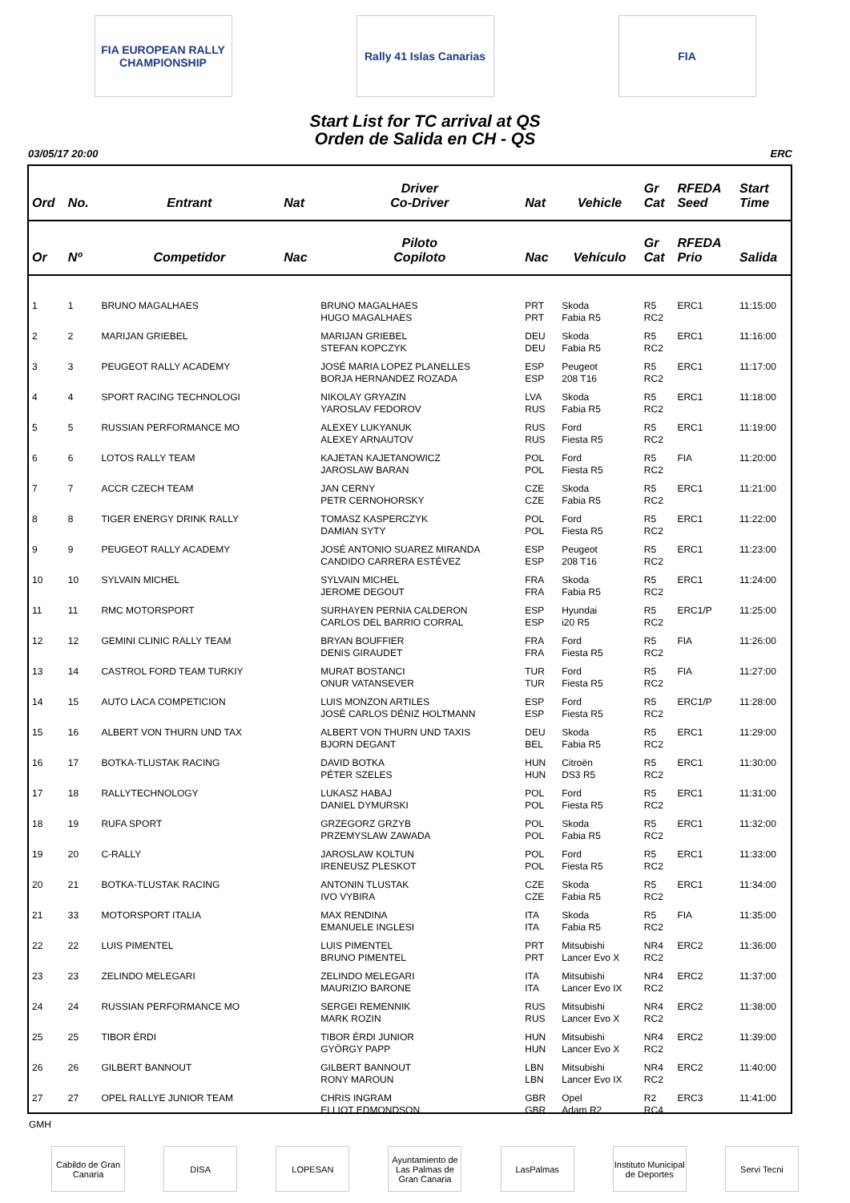FIA EUROPEAN RALLY CHAMPIONSHIP
Rally 41 Islas Canarias
FIA
Start List for TC arrival at QS
Orden de Salida en CH - QS
03/05/17 20:00 ERC
| Ord | No. | Entrant | Nat | Driver Co-Driver | Nat | Vehicle | Gr Cat | RFEDA Seed | Start Time |
| --- | --- | --- | --- | --- | --- | --- | --- | --- | --- |
| Or | Nº | Competidor | Nac | Piloto Copiloto | Nac | Vehículo | Gr Cat | RFEDA Prio | Salida |
| 1 | 1 | BRUNO MAGALHAES | | BRUNO MAGALHAES HUGO MAGALHAES | PRT PRT | Skoda Fabia R5 | R5 RC2 | ERC1 | 11:15:00 |
| 2 | 2 | MARIJAN GRIEBEL | | MARIJAN GRIEBEL STEFAN KOPCZYK | DEU DEU | Skoda Fabia R5 | R5 RC2 | ERC1 | 11:16:00 |
| 3 | 3 | PEUGEOT RALLY ACADEMY | | JOSÉ MARIA LOPEZ PLANELLES BORJA HERNANDEZ ROZADA | ESP ESP | Peugeot 208 T16 | R5 RC2 | ERC1 | 11:17:00 |
| 4 | 4 | SPORT RACING TECHNOLOGI | | NIKOLAY GRYAZIN YAROSLAV FEDOROV | LVA RUS | Skoda Fabia R5 | R5 RC2 | ERC1 | 11:18:00 |
| 5 | 5 | RUSSIAN PERFORMANCE MO | | ALEXEY LUKYANUK ALEXEY ARNAUTOV | RUS RUS | Ford Fiesta R5 | R5 RC2 | ERC1 | 11:19:00 |
| 6 | 6 | LOTOS RALLY TEAM | | KAJETAN KAJETANOWICZ JAROSLAW BARAN | POL POL | Ford Fiesta R5 | R5 RC2 | FIA | 11:20:00 |
| 7 | 7 | ACCR CZECH TEAM | | JAN CERNY PETR CERNOHORSKY | CZE CZE | Skoda Fabia R5 | R5 RC2 | ERC1 | 11:21:00 |
| 8 | 8 | TIGER ENERGY DRINK RALLY | | TOMASZ KASPERCZYK DAMIAN SYTY | POL POL | Ford Fiesta R5 | R5 RC2 | ERC1 | 11:22:00 |
| 9 | 9 | PEUGEOT RALLY ACADEMY | | JOSÉ ANTONIO SUAREZ MIRANDA CANDIDO CARRERA ESTÉVEZ | ESP ESP | Peugeot 208 T16 | R5 RC2 | ERC1 | 11:23:00 |
| 10 | 10 | SYLVAIN MICHEL | | SYLVAIN MICHEL JEROME DEGOUT | FRA FRA | Skoda Fabia R5 | R5 RC2 | ERC1 | 11:24:00 |
| 11 | 11 | RMC MOTORSPORT | | SURHAYEN PERNIA CALDERON CARLOS DEL BARRIO CORRAL | ESP ESP | Hyundai i20 R5 | R5 RC2 | ERC1/P | 11:25:00 |
| 12 | 12 | GEMINI CLINIC RALLY TEAM | | BRYAN BOUFFIER DENIS GIRAUDET | FRA FRA | Ford Fiesta R5 | R5 RC2 | FIA | 11:26:00 |
| 13 | 14 | CASTROL FORD TEAM TURKIY | | MURAT BOSTANCI ONUR VATANSEVER | TUR TUR | Ford Fiesta R5 | R5 RC2 | FIA | 11:27:00 |
| 14 | 15 | AUTO LACA COMPETICION | | LUIS MONZON ARTILES JOSÉ CARLOS DÉNIZ HOLTMANN | ESP ESP | Ford Fiesta R5 | R5 RC2 | ERC1/P | 11:28:00 |
| 15 | 16 | ALBERT VON THURN UND TAX | | ALBERT VON THURN UND TAXIS BJORN DEGANT | DEU BEL | Skoda Fabia R5 | R5 RC2 | ERC1 | 11:29:00 |
| 16 | 17 | BOTKA-TLUSTAK RACING | | DAVID BOTKA PÉTER SZELES | HUN HUN | Citroën DS3 R5 | R5 RC2 | ERC1 | 11:30:00 |
| 17 | 18 | RALLYTECHNOLOGY | | LUKASZ HABAJ DANIEL DYMURSKI | POL POL | Ford Fiesta R5 | R5 RC2 | ERC1 | 11:31:00 |
| 18 | 19 | RUFA SPORT | | GRZEGORZ GRZYB PRZEMYSLAW ZAWADA | POL POL | Skoda Fabia R5 | R5 RC2 | ERC1 | 11:32:00 |
| 19 | 20 | C-RALLY | | JAROSLAW KOLTUN IRENEUSZ PLESKOT | POL POL | Ford Fiesta R5 | R5 RC2 | ERC1 | 11:33:00 |
| 20 | 21 | BOTKA-TLUSTAK RACING | | ANTONIN TLUSTAK IVO VYBIRA | CZE CZE | Skoda Fabia R5 | R5 RC2 | ERC1 | 11:34:00 |
| 21 | 33 | MOTORSPORT ITALIA | | MAX RENDINA EMANUELE INGLESI | ITA ITA | Skoda Fabia R5 | R5 RC2 | FIA | 11:35:00 |
| 22 | 22 | LUIS PIMENTEL | | LUIS PIMENTEL BRUNO PIMENTEL | PRT PRT | Mitsubishi Lancer Evo X | NR4 RC2 | ERC2 | 11:36:00 |
| 23 | 23 | ZELINDO MELEGARI | | ZELINDO MELEGARI MAURIZIO BARONE | ITA ITA | Mitsubishi Lancer Evo IX | NR4 RC2 | ERC2 | 11:37:00 |
| 24 | 24 | RUSSIAN PERFORMANCE MO | | SERGEI REMENNIK MARK ROZIN | RUS RUS | Mitsubishi Lancer Evo X | NR4 RC2 | ERC2 | 11:38:00 |
| 25 | 25 | TIBOR ÉRDI | | TIBOR ÉRDI JUNIOR GYÖRGY PAPP | HUN HUN | Mitsubishi Lancer Evo X | NR4 RC2 | ERC2 | 11:39:00 |
| 26 | 26 | GILBERT BANNOUT | | GILBERT BANNOUT RONY MAROUN | LBN LBN | Mitsubishi Lancer Evo IX | NR4 RC2 | ERC2 | 11:40:00 |
| 27 | 27 | OPEL RALLYE JUNIOR TEAM | | CHRIS INGRAM ELLIOT EDMONDSON | GBR GBR | Opel Adam R2 | R2 RC4 | ERC3 | 11:41:00 |
GMH
Cabildo de Gran Canaria
DISA LOPESAN Ayuntamiento de Las Palmas de Gran Canaria
LasPalmas Instituto Municipal de Deportes
Servi Tecni